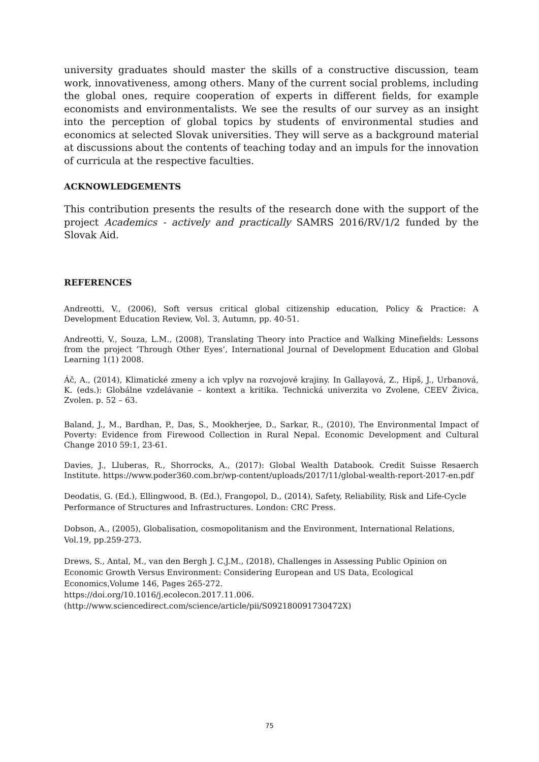university graduates should master the skills of a constructive discussion, team work, innovativeness, among others. Many of the current social problems, including the global ones, require cooperation of experts in different fields, for example economists and environmentalists. We see the results of our survey as an insight into the perception of global topics by students of environmental studies and economics at selected Slovak universities. They will serve as a background material at discussions about the contents of teaching today and an impuls for the innovation of curricula at the respective faculties.
ACKNOWLEDGEMENTS
This contribution presents the results of the research done with the support of the project Academics - actively and practically SAMRS 2016/RV/1/2 funded by the Slovak Aid.
REFERENCES
Andreotti, V., (2006), Soft versus critical global citizenship education, Policy & Practice: A Development Education Review, Vol. 3, Autumn, pp. 40-51.
Andreotti, V., Souza, L.M., (2008), Translating Theory into Practice and Walking Minefields: Lessons from the project ‘Through Other Eyes’, International Journal of Development Education and Global Learning 1(1) 2008.
Áč, A., (2014), Klimatické zmeny a ich vplyv na rozvojové krajiny. In Gallayová, Z., Hipš, J., Urbanová, K. (eds.): Globálne vzdelávanie – kontext a kritika. Technická univerzita vo Zvolene, CEEV Živica, Zvolen. p. 52 – 63.
Baland, J., M., Bardhan, P., Das, S., Mookherjee, D., Sarkar, R., (2010), The Environmental Impact of Poverty: Evidence from Firewood Collection in Rural Nepal. Economic Development and Cultural Change 2010 59:1, 23-61.
Davies, J., Lluberas, R., Shorrocks, A., (2017): Global Wealth Databook. Credit Suisse Resaerch Institute. https://www.poder360.com.br/wp-content/uploads/2017/11/global-wealth-report-2017-en.pdf
Deodatis, G. (Ed.), Ellingwood, B. (Ed.), Frangopol, D., (2014), Safety, Reliability, Risk and Life-Cycle Performance of Structures and Infrastructures. London: CRC Press.
Dobson, A., (2005), Globalisation, cosmopolitanism and the Environment, International Relations, Vol.19, pp.259-273.
Drews, S., Antal, M., van den Bergh J. C.J.M., (2018), Challenges in Assessing Public Opinion on Economic Growth Versus Environment: Considering European and US Data, Ecological Economics,Volume 146, Pages 265-272.
https://doi.org/10.1016/j.ecolecon.2017.11.006.
(http://www.sciencedirect.com/science/article/pii/S092180091730472X)
75